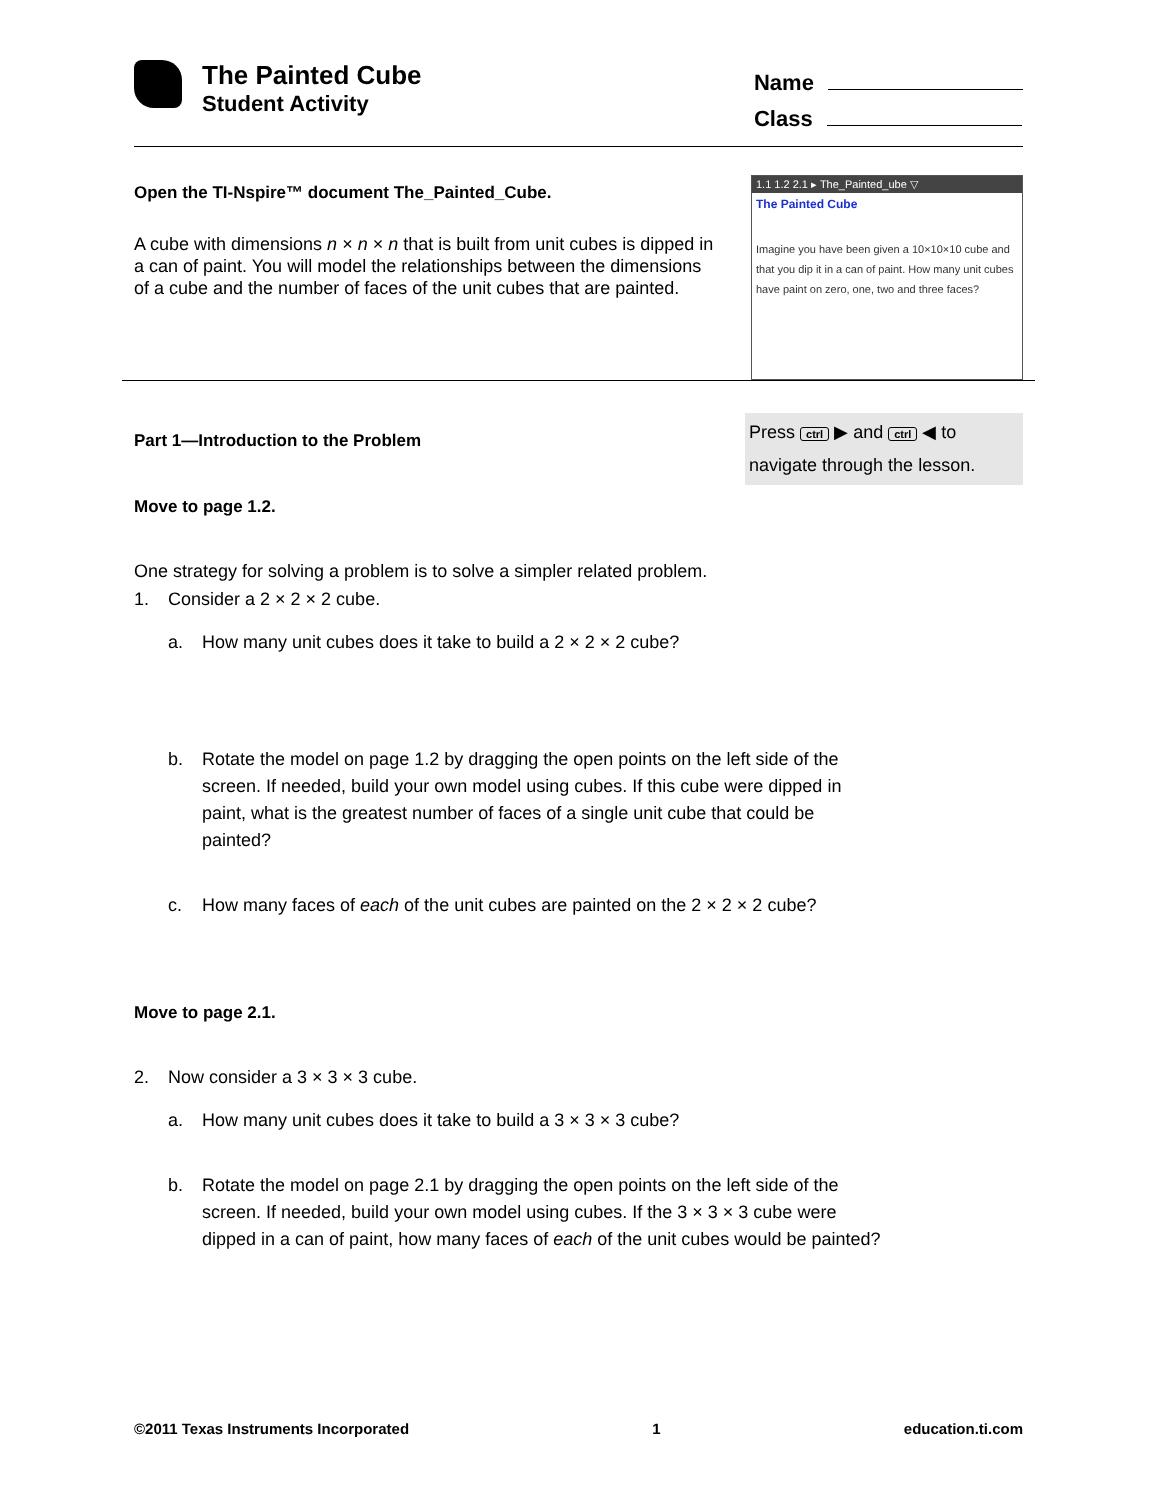The Painted Cube
Student Activity
Name
Class
Open the TI-Nspire™ document The_Painted_Cube.
A cube with dimensions n × n × n that is built from unit cubes is dipped in a can of paint. You will model the relationships between the dimensions of a cube and the number of faces of the unit cubes that are painted.
1.1 1.2 2.1 ▸ The_Painted_ube ▽
The Painted Cube
Imagine you have been given a 10×10×10 cube and that you dip it in a can of paint. How many unit cubes have paint on zero, one, two and three faces?
Part 1—Introduction to the Problem
Press ctrl ▶ and ctrl ◀ to navigate through the lesson.
Move to page 1.2.
One strategy for solving a problem is to solve a simpler related problem.
1. Consider a 2 × 2 × 2 cube.
a. How many unit cubes does it take to build a 2 × 2 × 2 cube?
b. Rotate the model on page 1.2 by dragging the open points on the left side of the screen. If needed, build your own model using cubes. If this cube were dipped in paint, what is the greatest number of faces of a single unit cube that could be painted?
c. How many faces of each of the unit cubes are painted on the 2 × 2 × 2 cube?
Move to page 2.1.
2. Now consider a 3 × 3 × 3 cube.
a. How many unit cubes does it take to build a 3 × 3 × 3 cube?
b. Rotate the model on page 2.1 by dragging the open points on the left side of the screen. If needed, build your own model using cubes. If the 3 × 3 × 3 cube were dipped in a can of paint, how many faces of each of the unit cubes would be painted?
©2011 Texas Instruments Incorporated 1 education.ti.com